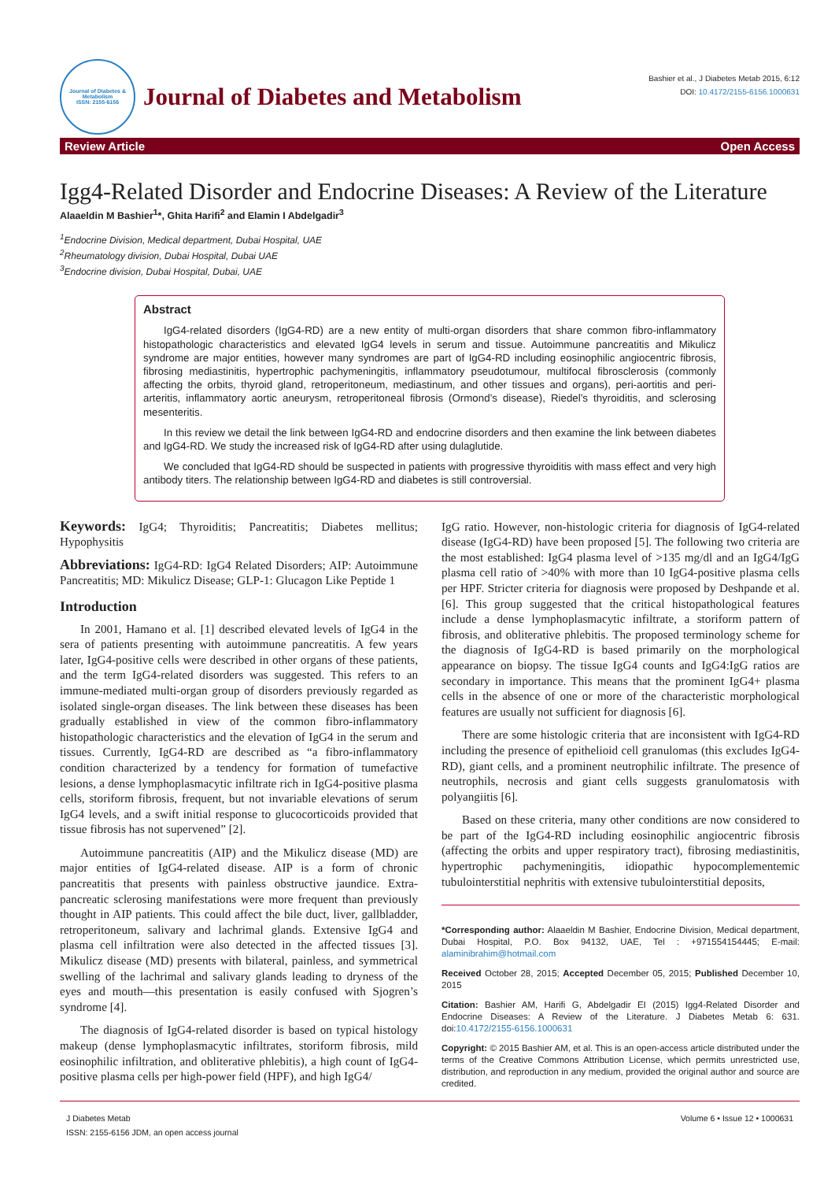Journal of Diabetes & Metabolism
ISSN: 2155-6156
Journal of Diabetes and Metabolism
Bashier et al., J Diabetes Metab 2015, 6:12
DOI: 10.4172/2155-6156.1000631
Review Article Open Access
Igg4-Related Disorder and Endocrine Diseases: A Review of the Literature
Alaaeldin M Bashier<sup>1</sup>*, Ghita Harifi<sup>2</sup> and Elamin I Abdelgadir<sup>3</sup>
<sup>1</sup> Endocrine Division, Medical department, Dubai Hospital, UAE
<sup>2</sup> Rheumatology division, Dubai Hospital, Dubai UAE
<sup>3</sup> Endocrine division, Dubai Hospital, Dubai, UAE
Abstract
IgG4-related disorders (IgG4-RD) are a new entity of multi-organ disorders that share common fibro-inflammatory histopathologic characteristics and elevated IgG4 levels in serum and tissue. Autoimmune pancreatitis and Mikulicz syndrome are major entities, however many syndromes are part of IgG4-RD including eosinophilic angiocentric fibrosis, fibrosing mediastinitis, hypertrophic pachymeningitis, inflammatory pseudotumour, multifocal fibrosclerosis (commonly affecting the orbits, thyroid gland, retroperitoneum, mediastinum, and other tissues and organs), peri-aortitis and peri-arteritis, inflammatory aortic aneurysm, retroperitoneal fibrosis (Ormond’s disease), Riedel’s thyroiditis, and sclerosing mesenteritis.
In this review we detail the link between IgG4-RD and endocrine disorders and then examine the link between diabetes and IgG4-RD. We study the increased risk of IgG4-RD after using dulaglutide.
We concluded that IgG4-RD should be suspected in patients with progressive thyroiditis with mass effect and very high antibody titers. The relationship between IgG4-RD and diabetes is still controversial.
Keywords: IgG4; Thyroiditis; Pancreatitis; Diabetes mellitus; Hypophysitis
Abbreviations: IgG4-RD: IgG4 Related Disorders; AIP: Autoimmune Pancreatitis; MD: Mikulicz Disease; GLP-1: Glucagon Like Peptide 1
Introduction
In 2001, Hamano et al. [1] described elevated levels of IgG4 in the sera of patients presenting with autoimmune pancreatitis. A few years later, IgG4-positive cells were described in other organs of these patients, and the term IgG4-related disorders was suggested. This refers to an immune-mediated multi-organ group of disorders previously regarded as isolated single-organ diseases. The link between these diseases has been gradually established in view of the common fibro-inflammatory histopathologic characteristics and the elevation of IgG4 in the serum and tissues. Currently, IgG4-RD are described as “a fibro-inflammatory condition characterized by a tendency for formation of tumefactive lesions, a dense lymphoplasmacytic infiltrate rich in IgG4-positive plasma cells, storiform fibrosis, frequent, but not invariable elevations of serum IgG4 levels, and a swift initial response to glucocorticoids provided that tissue fibrosis has not supervened” [2].
Autoimmune pancreatitis (AIP) and the Mikulicz disease (MD) are major entities of IgG4-related disease. AIP is a form of chronic pancreatitis that presents with painless obstructive jaundice. Extra-pancreatic sclerosing manifestations were more frequent than previously thought in AIP patients. This could affect the bile duct, liver, gallbladder, retroperitoneum, salivary and lachrimal glands. Extensive IgG4 and plasma cell infiltration were also detected in the affected tissues [3]. Mikulicz disease (MD) presents with bilateral, painless, and symmetrical swelling of the lachrimal and salivary glands leading to dryness of the eyes and mouth—this presentation is easily confused with Sjogren’s syndrome [4].
The diagnosis of IgG4-related disorder is based on typical histology makeup (dense lymphoplasmacytic infiltrates, storiform fibrosis, mild eosinophilic infiltration, and obliterative phlebitis), a high count of IgG4-positive plasma cells per high-power field (HPF), and high IgG4/
IgG ratio. However, non-histologic criteria for diagnosis of IgG4-related disease (IgG4-RD) have been proposed [5]. The following two criteria are the most established: IgG4 plasma level of >135 mg/dl and an IgG4/IgG plasma cell ratio of >40% with more than 10 IgG4-positive plasma cells per HPF. Stricter criteria for diagnosis were proposed by Deshpande et al. [6]. This group suggested that the critical histopathological features include a dense lymphoplasmacytic infiltrate, a storiform pattern of fibrosis, and obliterative phlebitis. The proposed terminology scheme for the diagnosis of IgG4-RD is based primarily on the morphological appearance on biopsy. The tissue IgG4 counts and IgG4:IgG ratios are secondary in importance. This means that the prominent IgG4+ plasma cells in the absence of one or more of the characteristic morphological features are usually not sufficient for diagnosis [6].
There are some histologic criteria that are inconsistent with IgG4-RD including the presence of epithelioid cell granulomas (this excludes IgG4-RD), giant cells, and a prominent neutrophilic infiltrate. The presence of neutrophils, necrosis and giant cells suggests granulomatosis with polyangiitis [6].
Based on these criteria, many other conditions are now considered to be part of the IgG4-RD including eosinophilic angiocentric fibrosis (affecting the orbits and upper respiratory tract), fibrosing mediastinitis, hypertrophic pachymeningitis, idiopathic hypocomplementemic tubulointerstitial nephritis with extensive tubulointerstitial deposits,
*Corresponding author: Alaaeldin M Bashier, Endocrine Division, Medical department, Dubai Hospital, P.O. Box 94132, UAE, Tel : +971554154445; E-mail: alaminibrahim@hotmail.com
Received October 28, 2015; Accepted December 05, 2015; Published December 10, 2015
Citation: Bashier AM, Harifi G, Abdelgadir EI (2015) Igg4-Related Disorder and Endocrine Diseases: A Review of the Literature. J Diabetes Metab 6: 631. doi:10.4172/2155-6156.1000631
Copyright: © 2015 Bashier AM, et al. This is an open-access article distributed under the terms of the Creative Commons Attribution License, which permits unrestricted use, distribution, and reproduction in any medium, provided the original author and source are credited.
J Diabetes Metab
ISSN: 2155-6156 JDM, an open access journal
Volume 6 • Issue 12 • 1000631